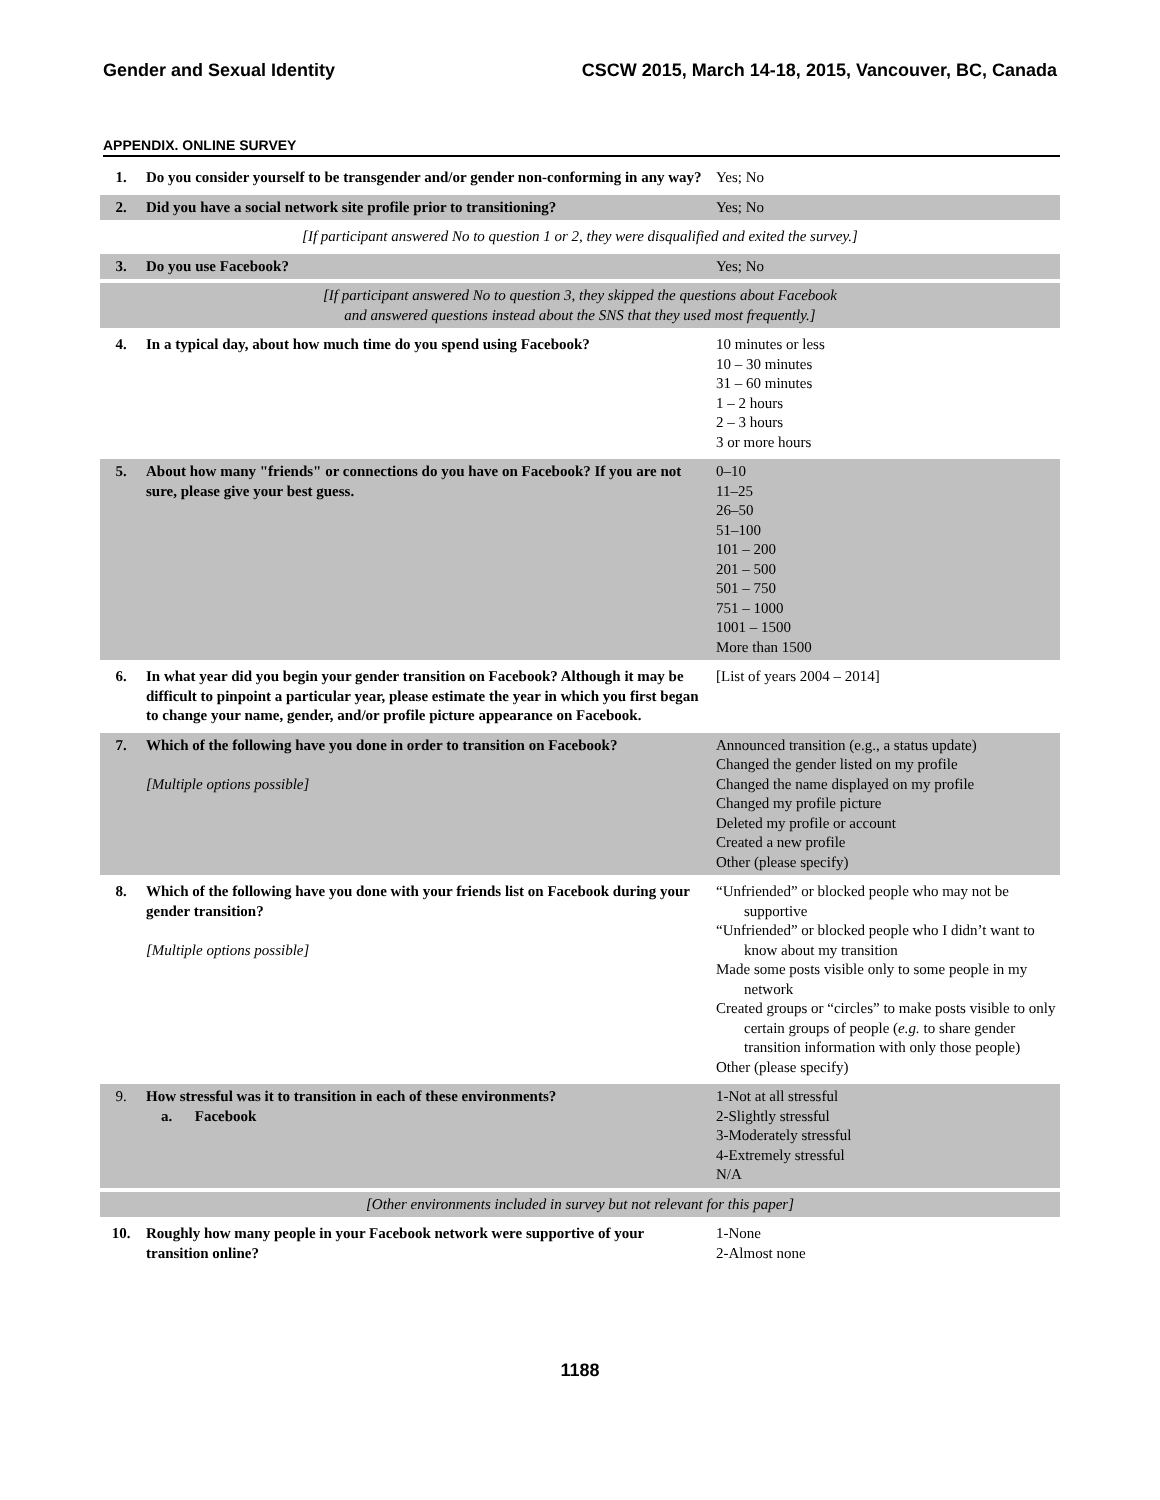Gender and Sexual Identity CSCW 2015, March 14-18, 2015, Vancouver, BC, Canada
APPENDIX. ONLINE SURVEY
| 1. | Do you consider yourself to be transgender and/or gender non-conforming in any way? | Yes; No |
| 2. | Did you have a social network site profile prior to transitioning? | Yes; No |
| [If participant answered No to question 1 or 2, they were disqualified and exited the survey.] | | |
| 3. | Do you use Facebook? | Yes; No |
| [If participant answered No to question 3, they skipped the questions about Facebook and answered questions instead about the SNS that they used most frequently.] | | |
| 4. | In a typical day, about how much time do you spend using Facebook? | 10 minutes or less 10 – 30 minutes 31 – 60 minutes 1 – 2 hours 2 – 3 hours 3 or more hours |
| 5. | About how many "friends" or connections do you have on Facebook? If you are not sure, please give your best guess. | 0–10 11–25 26–50 51–100 101 – 200 201 – 500 501 – 750 751 – 1000 1001 – 1500 More than 1500 |
| 6. | In what year did you begin your gender transition on Facebook? Although it may be difficult to pinpoint a particular year, please estimate the year in which you first began to change your name, gender, and/or profile picture appearance on Facebook. | [List of years 2004 – 2014] |
| 7. | Which of the following have you done in order to transition on Facebook? [Multiple options possible] | Announced transition (e.g., a status update) Changed the gender listed on my profile Changed the name displayed on my profile Changed my profile picture Deleted my profile or account Created a new profile Other (please specify) |
| 8. | Which of the following have you done with your friends list on Facebook during your gender transition? [Multiple options possible] | “Unfriended” or blocked people who may not be supportive “Unfriended” or blocked people who I didn’t want to know about my transition Made some posts visible only to some people in my network Created groups or “circles” to make posts visible to only certain groups of people ( e.g. to share gender transition information with only those people) Other (please specify) |
| 9. | How stressful was it to transition in each of these environments? a. Facebook | 1-Not at all stressful 2-Slightly stressful 3-Moderately stressful 4-Extremely stressful N/A |
| [Other environments included in survey but not relevant for this paper] | | |
| 10. | Roughly how many people in your Facebook network were supportive of your transition online? | 1-None 2-Almost none |
1188